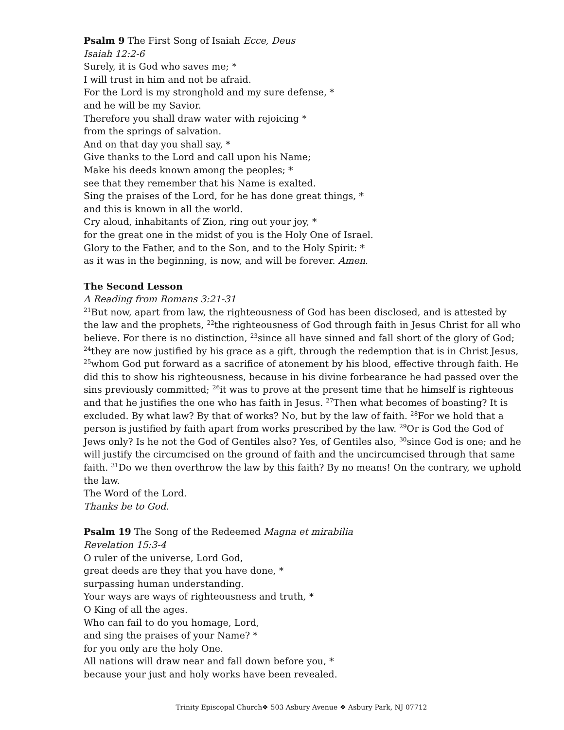Psalm 9 The First Song of Isaiah Ecce, Deus
Isaiah 12:2-6
Surely, it is God who saves me; *
I will trust in him and not be afraid.
For the Lord is my stronghold and my sure defense, *
and he will be my Savior.
Therefore you shall draw water with rejoicing *
from the springs of salvation.
And on that day you shall say, *
Give thanks to the Lord and call upon his Name;
Make his deeds known among the peoples; *
see that they remember that his Name is exalted.
Sing the praises of the Lord, for he has done great things, *
and this is known in all the world.
Cry aloud, inhabitants of Zion, ring out your joy, *
for the great one in the midst of you is the Holy One of Israel.
Glory to the Father, and to the Son, and to the Holy Spirit: *
as it was in the beginning, is now, and will be forever. Amen.
The Second Lesson
A Reading from Romans 3:21-31
<sup>21</sup> But now, apart from law, the righteousness of God has been disclosed, and is attested by the law and the prophets, <sup>22</sup>the righteousness of God through faith in Jesus Christ for all who believe. For there is no distinction, <sup>23</sup>since all have sinned and fall short of the glory of God; <sup>24</sup>they are now justified by his grace as a gift, through the redemption that is in Christ Jesus, <sup>25</sup>whom God put forward as a sacrifice of atonement by his blood, effective through faith. He did this to show his righteousness, because in his divine forbearance he had passed over the sins previously committed; <sup>26</sup>it was to prove at the present time that he himself is righteous and that he justifies the one who has faith in Jesus. <sup>27</sup>Then what becomes of boasting? It is excluded. By what law? By that of works? No, but by the law of faith. <sup>28</sup>For we hold that a person is justified by faith apart from works prescribed by the law. <sup>29</sup>Or is God the God of Jews only? Is he not the God of Gentiles also? Yes, of Gentiles also, <sup>30</sup>since God is one; and he will justify the circumcised on the ground of faith and the uncircumcised through that same faith. <sup>31</sup>Do we then overthrow the law by this faith? By no means! On the contrary, we uphold the law.
The Word of the Lord.
Thanks be to God.
Psalm 19 The Song of the Redeemed Magna et mirabilia
Revelation 15:3-4
O ruler of the universe, Lord God,
great deeds are they that you have done, *
surpassing human understanding.
Your ways are ways of righteousness and truth, *
O King of all the ages.
Who can fail to do you homage, Lord,
and sing the praises of your Name? *
for you only are the holy One.
All nations will draw near and fall down before you, *
because your just and holy works have been revealed.
Trinity Episcopal Church❖ 503 Asbury Avenue ❖ Asbury Park, NJ 07712